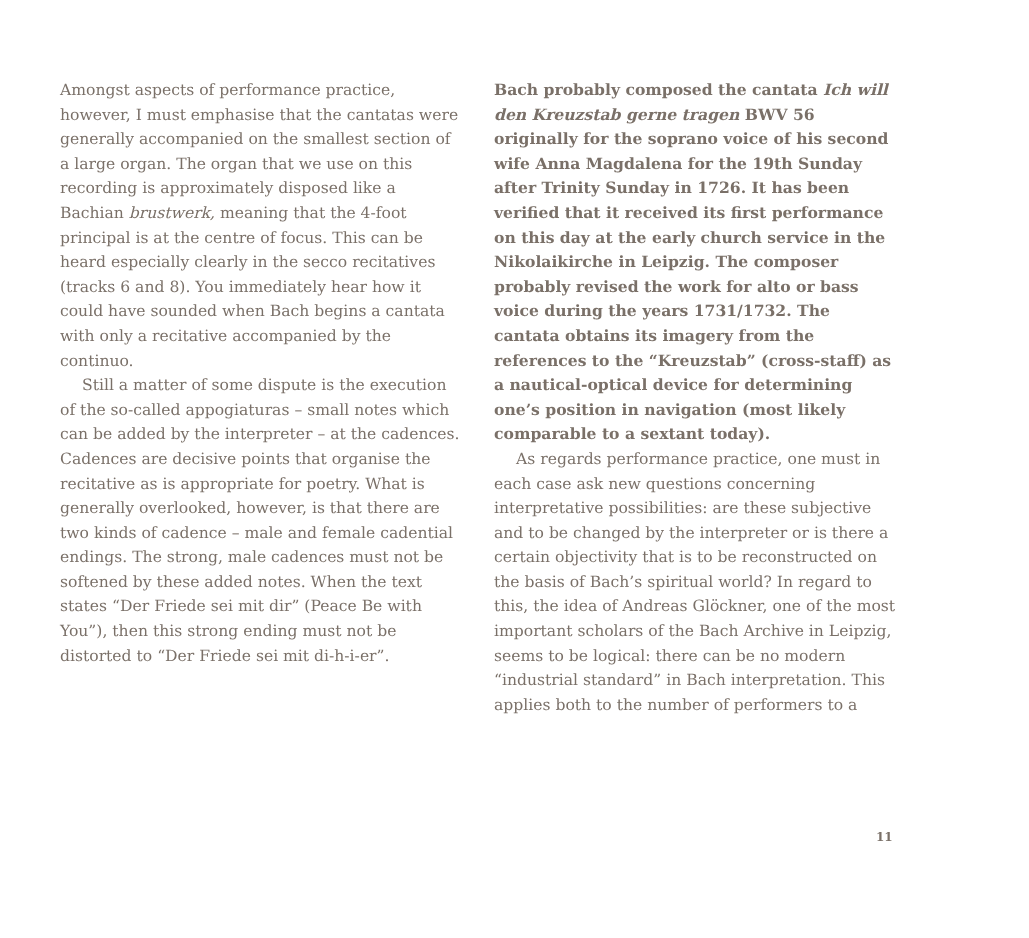Amongst aspects of performance practice, however, I must emphasise that the cantatas were generally accompanied on the smallest section of a large organ. The organ that we use on this recording is approximately disposed like a Bachian brustwerk, meaning that the 4-foot principal is at the centre of focus. This can be heard especially clearly in the secco recitatives (tracks 6 and 8). You immediately hear how it could have sounded when Bach begins a cantata with only a recitative accompanied by the continuo.
Still a matter of some dispute is the execution of the so-called appogiaturas – small notes which can be added by the interpreter – at the cadences. Cadences are decisive points that organise the recitative as is appropriate for poetry. What is generally overlooked, however, is that there are two kinds of cadence – male and female cadential endings. The strong, male cadences must not be softened by these added notes. When the text states “Der Friede sei mit dir” (Peace Be with You”), then this strong ending must not be distorted to “Der Friede sei mit di-h-i-er”.
Bach probably composed the cantata Ich will den Kreuzstab gerne tragen BWV 56 originally for the soprano voice of his second wife Anna Magdalena for the 19th Sunday after Trinity Sunday in 1726. It has been verified that it received its first performance on this day at the early church service in the Nikolaikirche in Leipzig. The composer probably revised the work for alto or bass voice during the years 1731/1732. The cantata obtains its imagery from the references to the “Kreuzstab” (cross-staff) as a nautical-optical device for determining one’s position in navigation (most likely comparable to a sextant today).
As regards performance practice, one must in each case ask new questions concerning interpretative possibilities: are these subjective and to be changed by the interpreter or is there a certain objectivity that is to be reconstructed on the basis of Bach’s spiritual world? In regard to this, the idea of Andreas Glöckner, one of the most important scholars of the Bach Archive in Leipzig, seems to be logical: there can be no modern “industrial standard” in Bach interpretation. This applies both to the number of performers to a
11